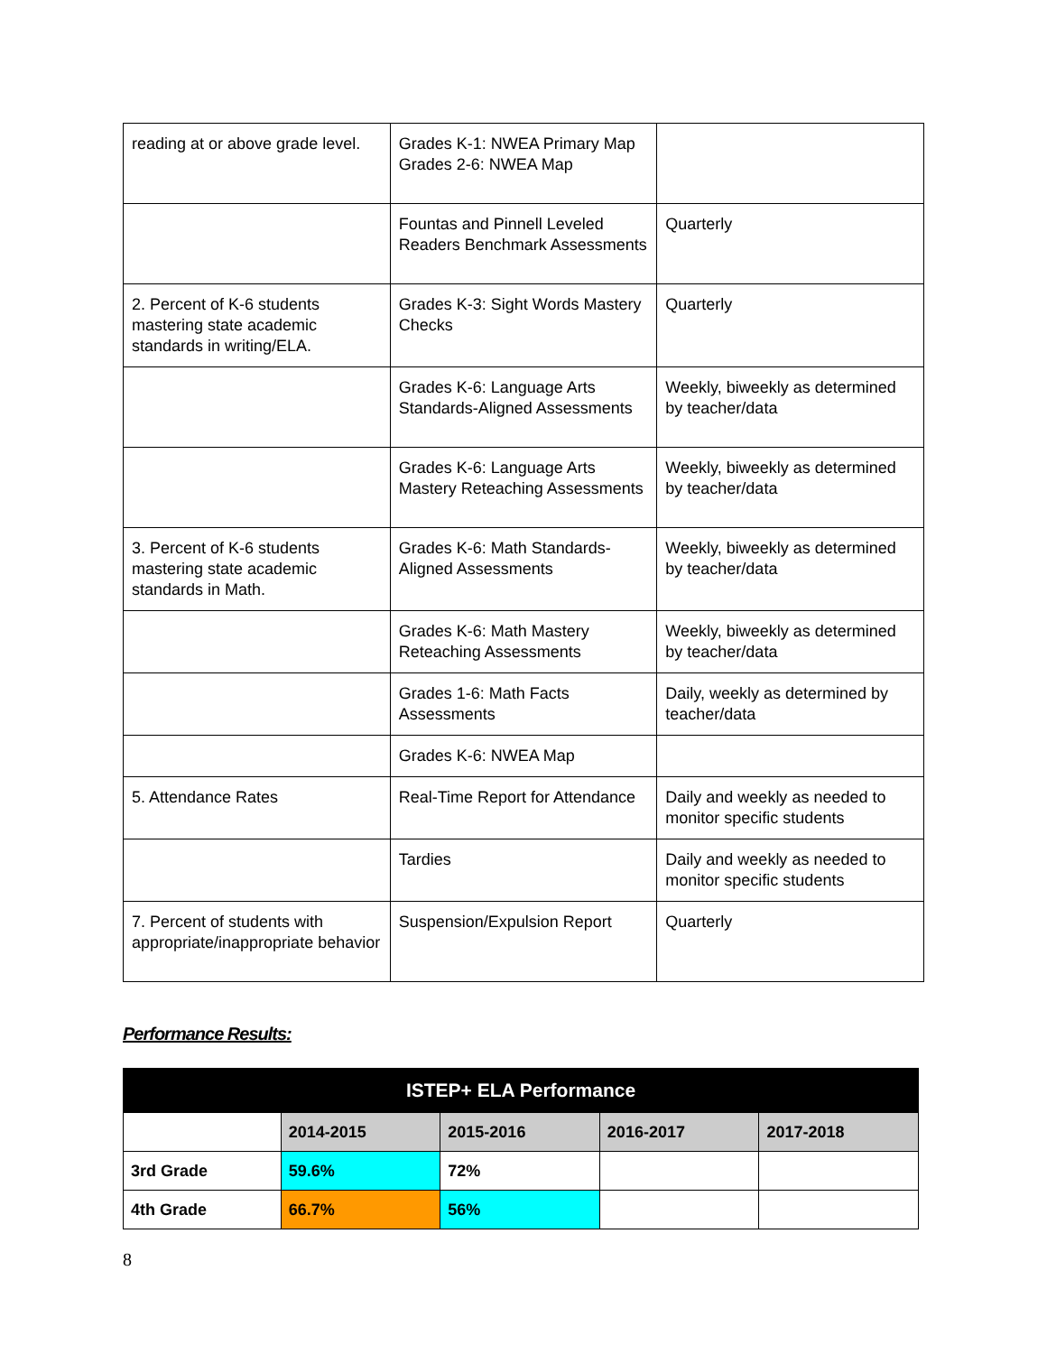| reading at or above grade level. | Grades K-1: NWEA Primary Map Grades 2-6: NWEA Map | |
| | Fountas and Pinnell Leveled Readers Benchmark Assessments | Quarterly |
| 2. Percent of K-6 students mastering state academic standards in writing/ELA. | Grades K-3: Sight Words Mastery Checks | Quarterly |
| | Grades K-6: Language Arts Standards-Aligned Assessments | Weekly, biweekly as determined by teacher/data |
| | Grades K-6: Language Arts Mastery Reteaching Assessments | Weekly, biweekly as determined by teacher/data |
| 3. Percent of K-6 students mastering state academic standards in Math. | Grades K-6: Math Standards-Aligned Assessments | Weekly, biweekly as determined by teacher/data |
| | Grades K-6: Math Mastery Reteaching Assessments | Weekly, biweekly as determined by teacher/data |
| | Grades 1-6: Math Facts Assessments | Daily, weekly as determined by teacher/data |
| | Grades K-6: NWEA Map | |
| 5. Attendance Rates | Real-Time Report for Attendance | Daily and weekly as needed to monitor specific students |
| | Tardies | Daily and weekly as needed to monitor specific students |
| 7. Percent of students with appropriate/inappropriate behavior | Suspension/Expulsion Report | Quarterly |
Performance Results:
| ISTEP+ ELA Performance | | | | |
| --- | --- | --- | --- | --- |
| | 2014-2015 | 2015-2016 | 2016-2017 | 2017-2018 |
| 3rd Grade | 59.6% | 72% | | |
| 4th Grade | 66.7% | 56% | | |
8